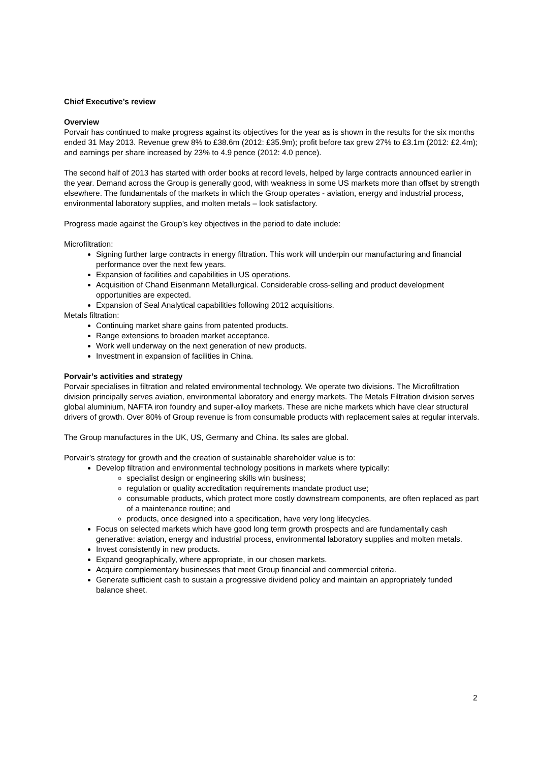Chief Executive’s review
Overview
Porvair has continued to make progress against its objectives for the year as is shown in the results for the six months ended 31 May 2013. Revenue grew 8% to £38.6m (2012: £35.9m); profit before tax grew 27% to £3.1m (2012: £2.4m); and earnings per share increased by 23% to 4.9 pence (2012: 4.0 pence).
The second half of 2013 has started with order books at record levels, helped by large contracts announced earlier in the year. Demand across the Group is generally good, with weakness in some US markets more than offset by strength elsewhere. The fundamentals of the markets in which the Group operates - aviation, energy and industrial process, environmental laboratory supplies, and molten metals – look satisfactory.
Progress made against the Group’s key objectives in the period to date include:
Microfiltration:
Signing further large contracts in energy filtration. This work will underpin our manufacturing and financial performance over the next few years.
Expansion of facilities and capabilities in US operations.
Acquisition of Chand Eisenmann Metallurgical. Considerable cross-selling and product development opportunities are expected.
Expansion of Seal Analytical capabilities following 2012 acquisitions.
Metals filtration:
Continuing market share gains from patented products.
Range extensions to broaden market acceptance.
Work well underway on the next generation of new products.
Investment in expansion of facilities in China.
Porvair’s activities and strategy
Porvair specialises in filtration and related environmental technology. We operate two divisions. The Microfiltration division principally serves aviation, environmental laboratory and energy markets. The Metals Filtration division serves global aluminium, NAFTA iron foundry and super-alloy markets. These are niche markets which have clear structural drivers of growth. Over 80% of Group revenue is from consumable products with replacement sales at regular intervals.
The Group manufactures in the UK, US, Germany and China. Its sales are global.
Porvair’s strategy for growth and the creation of sustainable shareholder value is to:
Develop filtration and environmental technology positions in markets where typically:
specialist design or engineering skills win business;
regulation or quality accreditation requirements mandate product use;
consumable products, which protect more costly downstream components, are often replaced as part of a maintenance routine; and
products, once designed into a specification, have very long lifecycles.
Focus on selected markets which have good long term growth prospects and are fundamentally cash generative: aviation, energy and industrial process, environmental laboratory supplies and molten metals.
Invest consistently in new products.
Expand geographically, where appropriate, in our chosen markets.
Acquire complementary businesses that meet Group financial and commercial criteria.
Generate sufficient cash to sustain a progressive dividend policy and maintain an appropriately funded balance sheet.
2